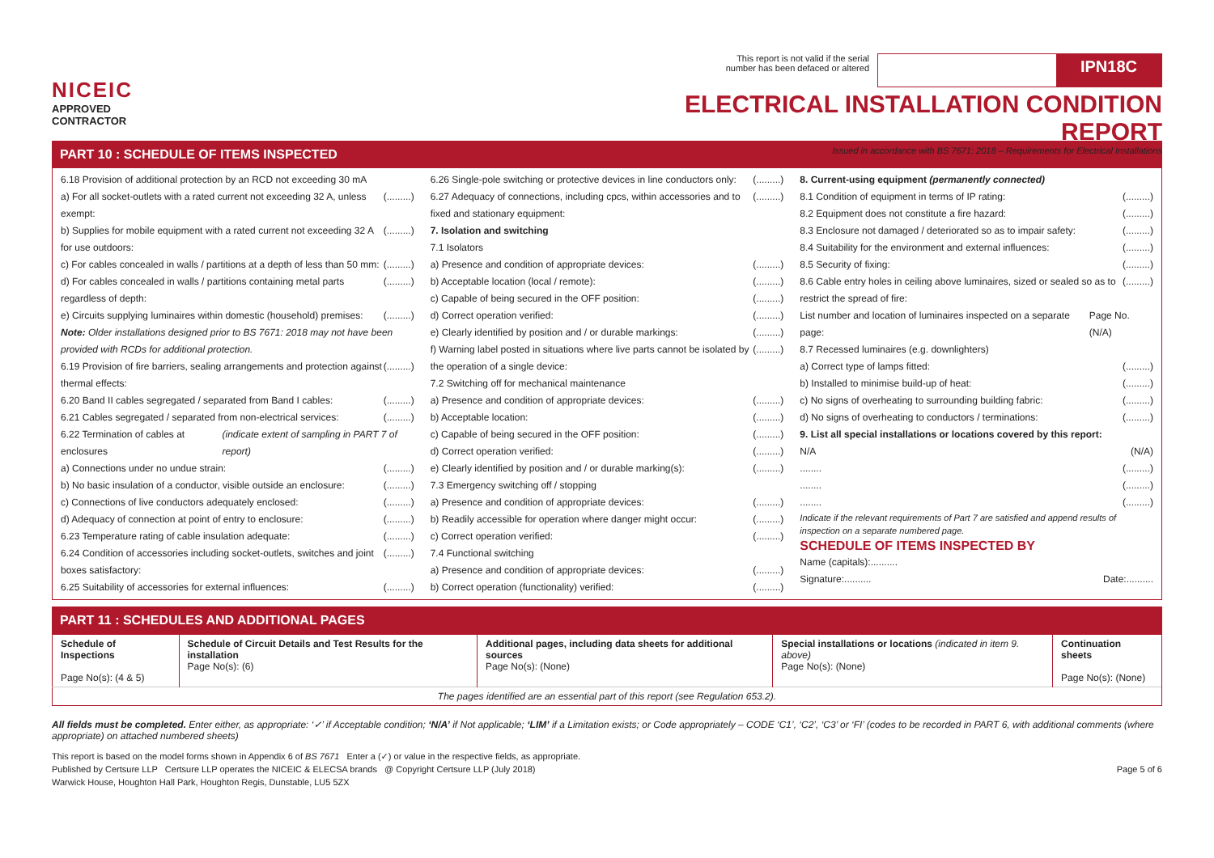NICEIC
APPROVED
CONTRACTOR
This report is not valid if the serial
number has been defaced or altered
IPN18C
ELECTRICAL INSTALLATION CONDITION REPORT
Issued in accordance with BS 7671: 2018 – Requirements for Electrical Installations
PART 10 : SCHEDULE OF ITEMS INSPECTED
6.18 Provision of additional protection by an RCD not exceeding 30 mA
a) For all socket-outlets with a rated current not exceeding 32 A, unless exempt: (.........)
b) Supplies for mobile equipment with a rated current not exceeding 32 A for use outdoors: (.........)
c) For cables concealed in walls / partitions at a depth of less than 50 mm: (.........)
d) For cables concealed in walls / partitions containing metal parts regardless of depth: (.........)
e) Circuits supplying luminaires within domestic (household) premises: (.........)
Note: Older installations designed prior to BS 7671: 2018 may not have been provided with RCDs for additional protection.
6.19 Provision of fire barriers, sealing arrangements and protection against thermal effects: (.........)
6.20 Band II cables segregated / separated from Band I cables: (.........)
6.21 Cables segregated / separated from non-electrical services: (.........)
6.22 Termination of cables at enclosures (indicate extent of sampling in PART 7 of report)
a) Connections under no undue strain: (.........)
b) No basic insulation of a conductor, visible outside an enclosure: (.........)
c) Connections of live conductors adequately enclosed: (.........)
d) Adequacy of connection at point of entry to enclosure: (.........)
6.23 Temperature rating of cable insulation adequate: (.........)
6.24 Condition of accessories including socket-outlets, switches and joint boxes satisfactory: (.........)
6.25 Suitability of accessories for external influences: (.........)
6.26 Single-pole switching or protective devices in line conductors only: (.........)
6.27 Adequacy of connections, including cpcs, within accessories and to fixed and stationary equipment: (.........)
7. Isolation and switching
7.1 Isolators
a) Presence and condition of appropriate devices: (.........)
b) Acceptable location (local / remote): (.........)
c) Capable of being secured in the OFF position: (.........)
d) Correct operation verified: (.........)
e) Clearly identified by position and / or durable markings: (.........)
f) Warning label posted in situations where live parts cannot be isolated by the operation of a single device: (.........)
7.2 Switching off for mechanical maintenance
a) Presence and condition of appropriate devices: (.........)
b) Acceptable location: (.........)
c) Capable of being secured in the OFF position: (.........)
d) Correct operation verified: (.........)
e) Clearly identified by position and / or durable marking(s): (.........)
7.3 Emergency switching off / stopping
a) Presence and condition of appropriate devices: (.........)
b) Readily accessible for operation where danger might occur: (.........)
c) Correct operation verified: (.........)
7.4 Functional switching
a) Presence and condition of appropriate devices: (.........)
b) Correct operation (functionality) verified: (.........)
8. Current-using equipment (permanently connected)
8.1 Condition of equipment in terms of IP rating: (.........)
8.2 Equipment does not constitute a fire hazard: (.........)
8.3 Enclosure not damaged / deteriorated so as to impair safety: (.........)
8.4 Suitability for the environment and external influences: (.........)
8.5 Security of fixing: (.........)
8.6 Cable entry holes in ceiling above luminaires, sized or sealed so as to restrict the spread of fire: (.........)
List number and location of luminaires inspected on a separate page: Page No. (N/A)
8.7 Recessed luminaires (e.g. downlighters)
a) Correct type of lamps fitted: (.........)
b) Installed to minimise build-up of heat: (.........)
c) No signs of overheating to surrounding building fabric: (.........)
d) No signs of overheating to conductors / terminations: (.........)
9. List all special installations or locations covered by this report:
N/A (N/A)
........ (.........)
........ (.........)
........ (.........)
Indicate if the relevant requirements of Part 7 are satisfied and append results of inspection on a separate numbered page.
SCHEDULE OF ITEMS INSPECTED BY
Name (capitals):..........
Signature:.......... Date:..........
PART 11 : SCHEDULES AND ADDITIONAL PAGES
| Schedule of Inspections Page No(s): (4 & 5) | Schedule of Circuit Details and Test Results for the installation Page No(s): (6) | Additional pages, including data sheets for additional sources Page No(s): (None) | Special installations or locations (indicated in item 9. above) Page No(s): (None) | Continuation sheets Page No(s): (None) |
| The pages identified are an essential part of this report (see Regulation 653.2). | | | | |
All fields must be completed. Enter either, as appropriate: ‘✓’ if Acceptable condition; ‘N/A’ if Not applicable; ‘LIM’ if a Limitation exists; or Code appropriately – CODE ‘C1’, ‘C2’, ‘C3’ or ‘FI’ (codes to be recorded in PART 6, with additional comments (where appropriate) on attached numbered sheets)
This report is based on the model forms shown in Appendix 6 of BS 7671 Enter a (✓) or value in the respective fields, as appropriate.
Published by Certsure LLP Certsure LLP operates the NICEIC & ELECSA brands @ Copyright Certsure LLP (July 2018) Page 5 of 6
Warwick House, Houghton Hall Park, Houghton Regis, Dunstable, LU5 5ZX